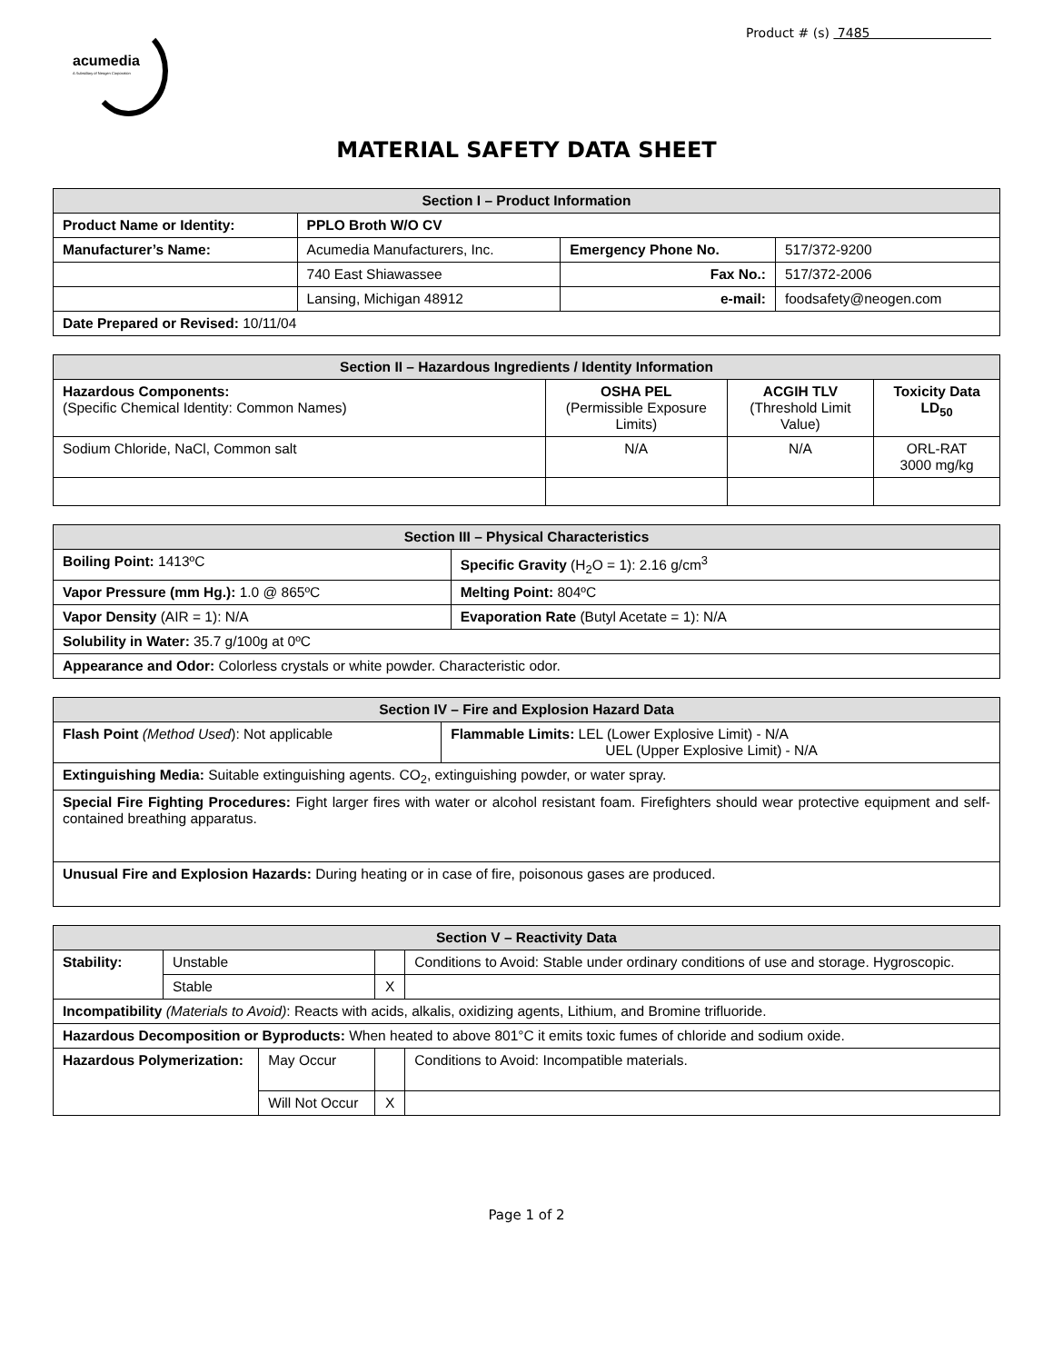acumedia
A Subsidiary of Neogen Corporation
Product # (s) 7485
MATERIAL SAFETY DATA SHEET
| Section I – Product Information | | | |
| --- | --- | --- | --- |
| Product Name or Identity: | PPLO Broth W/O CV | | |
| Manufacturer’s Name: | Acumedia Manufacturers, Inc. | Emergency Phone No. | 517/372-9200 |
| | 740 East Shiawassee | Fax No.: | 517/372-2006 |
| | Lansing, Michigan 48912 | e-mail: | foodsafety@neogen.com |
| Date Prepared or Revised: 10/11/04 | | | |
| Section II – Hazardous Ingredients / Identity Information | | | |
| --- | --- | --- | --- |
| Hazardous Components: (Specific Chemical Identity: Common Names) | OSHA PEL (Permissible Exposure Limits) | ACGIH TLV (Threshold Limit Value) | Toxicity Data LD<sub>50</sub> |
| Sodium Chloride, NaCl, Common salt | N/A | N/A | ORL-RAT 3000 mg/kg |
| Section III – Physical Characteristics | |
| --- | --- |
| Boiling Point: 1413ºC | Specific Gravity (H<sub>2</sub>O = 1): 2.16 g/cm<sup>3</sup> |
| Vapor Pressure (mm Hg.): 1.0 @ 865ºC | Melting Point: 804ºC |
| Vapor Density (AIR = 1): N/A | Evaporation Rate (Butyl Acetate = 1): N/A |
| Solubility in Water: 35.7 g/100g at 0ºC | |
| Appearance and Odor: Colorless crystals or white powder. Characteristic odor. | |
| Section IV – Fire and Explosion Hazard Data | |
| --- | --- |
| Flash Point (Method Used ): Not applicable | Flammable Limits: LEL (Lower Explosive Limit) - N/A UEL (Upper Explosive Limit) - N/A |
| Extinguishing Media: Suitable extinguishing agents. CO<sub>2</sub>, extinguishing powder, or water spray. | |
| Special Fire Fighting Procedures: Fight larger fires with water or alcohol resistant foam. Firefighters should wear protective equipment and self-contained breathing apparatus. | |
| Unusual Fire and Explosion Hazards: During heating or in case of fire, poisonous gases are produced. | |
| Section V – Reactivity Data | | | | | |
| --- | --- | --- | --- | --- | --- |
| Stability: | Unstable | | | Conditions to Avoid: Stable under ordinary conditions of use and storage. Hygroscopic. | |
| | Stable | | X | | |
| Incompatibility (Materials to Avoid) : Reacts with acids, alkalis, oxidizing agents, Lithium, and Bromine trifluoride. | | | | | |
| Hazardous Decomposition or Byproducts: When heated to above 801°C it emits toxic fumes of chloride and sodium oxide. | | | | | |
| Hazardous Polymerization: | | May Occur | | | Conditions to Avoid: Incompatible materials. |
| | | Will Not Occur | X | | |
Page 1 of 2